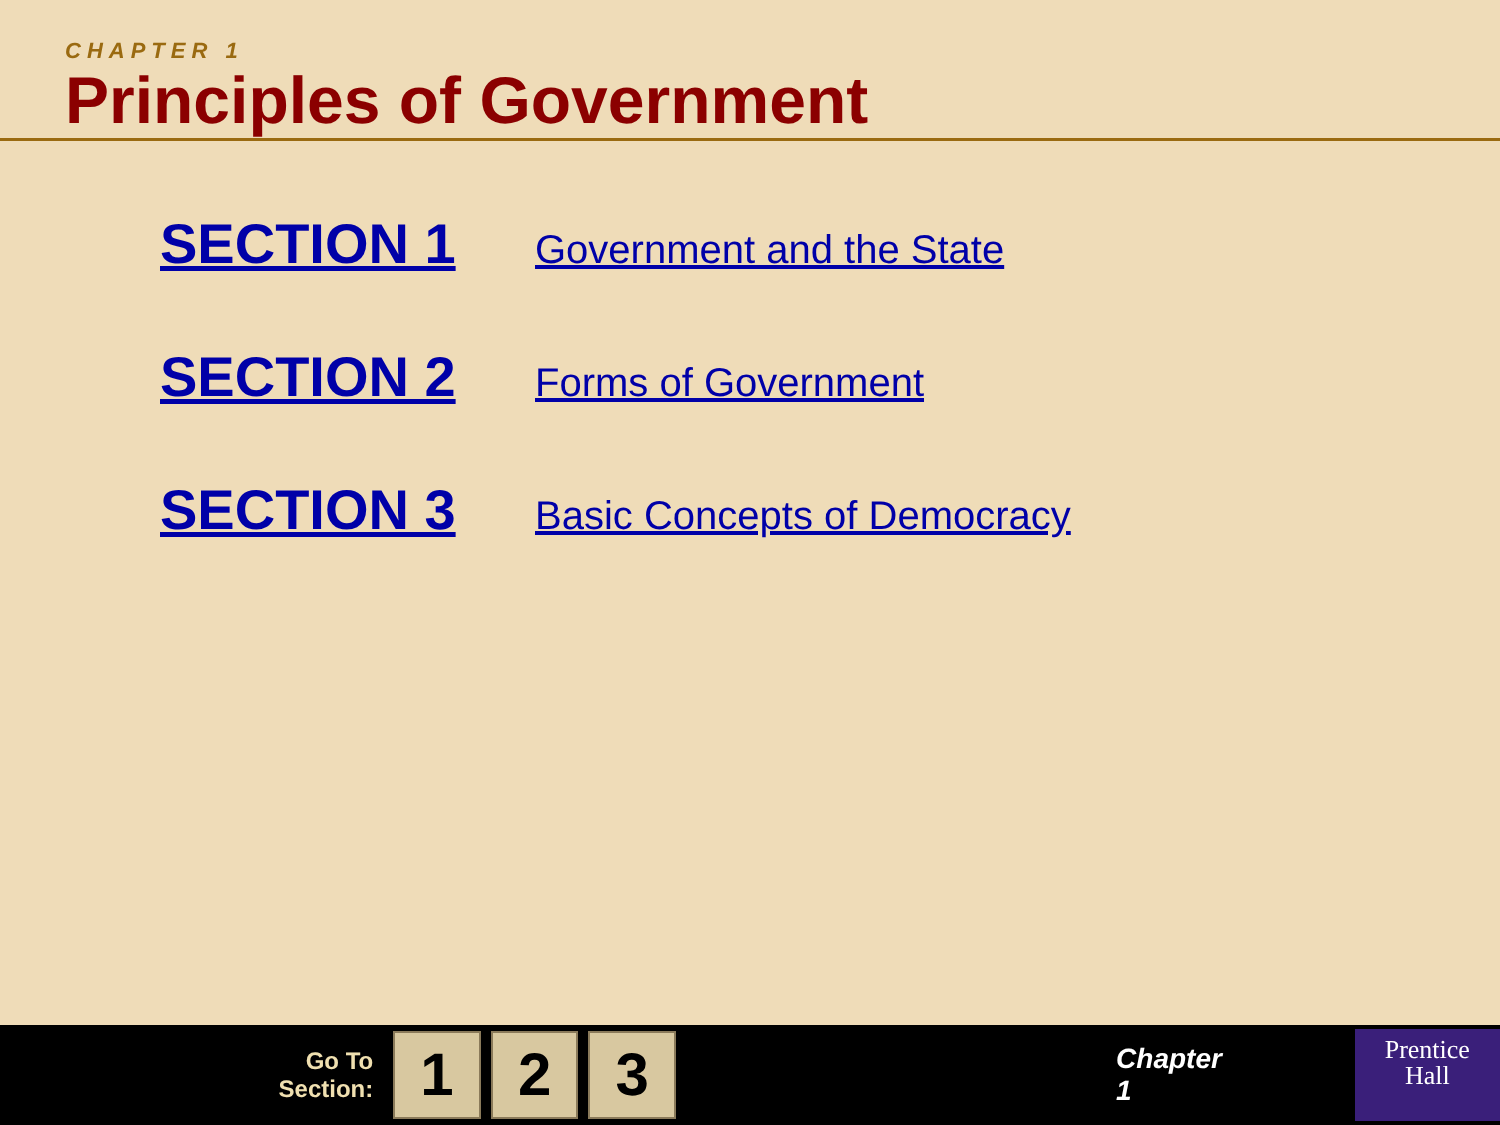CHAPTER 1
Principles of Government
SECTION 1 Government and the State
SECTION 2 Forms of Government
SECTION 3 Basic Concepts of Democracy
Go To
Section:
1 2 3
Chapter 1
Prentice
Hall